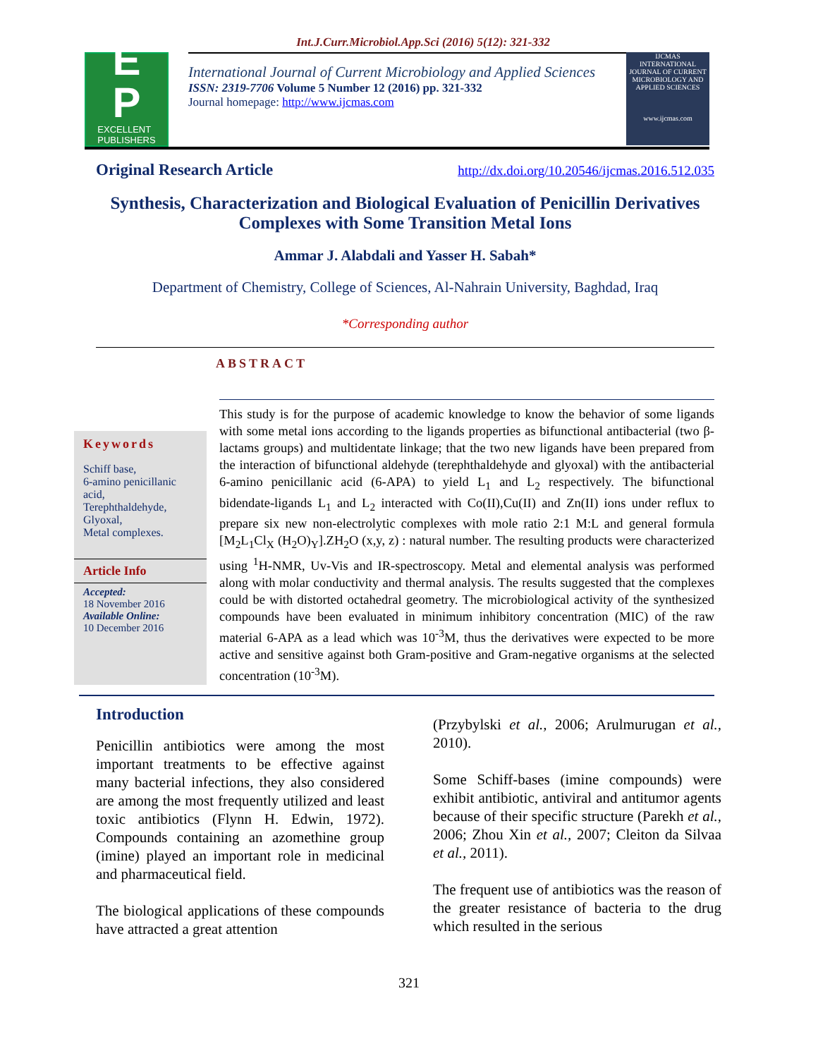Int.J.Curr.Microbiol.App.Sci (2016) 5(12): 321-332
E
P
EXCELLENT
PUBLISHERS
International Journal of Current Microbiology and Applied Sciences
ISSN: 2319-7706 Volume 5 Number 12 (2016) pp. 321-332
Journal homepage: http://www.ijcmas.com
IJCMAS
INTERNATIONAL JOURNAL OF CURRENT MICROBIOLOGY AND APPLIED SCIENCES
www.ijcmas.com
Original Research Article http://dx.doi.org/10.20546/ijcmas.2016.512.035
Synthesis, Characterization and Biological Evaluation of Penicillin Derivatives Complexes with Some Transition Metal Ions
Ammar J. Alabdali and Yasser H. Sabah*
Department of Chemistry, College of Sciences, Al-Nahrain University, Baghdad, Iraq
*Corresponding author
ABSTRACT
Keywords
Schiff base,
6-amino penicillanic acid,
Terephthaldehyde,
Glyoxal,
Metal complexes.
Article Info
Accepted:
18 November 2016
Available Online:
10 December 2016
This study is for the purpose of academic knowledge to know the behavior of some ligands with some metal ions according to the ligands properties as bifunctional antibacterial (two β-lactams groups) and multidentate linkage; that the two new ligands have been prepared from the interaction of bifunctional aldehyde (terephthaldehyde and glyoxal) with the antibacterial 6-amino penicillanic acid (6-APA) to yield L<sub>1</sub> and L<sub>2</sub> respectively. The bifunctional bidendate-ligands L<sub>1</sub> and L<sub>2</sub> interacted with Co(II),Cu(II) and Zn(II) ions under reflux to prepare six new non-electrolytic complexes with mole ratio 2:1 M:L and general formula [M<sub>2</sub>L<sub>1</sub>Cl<sub>X</sub> (H<sub>2</sub>O)<sub>Y</sub>].ZH<sub>2</sub>O (x,y, z) : natural number. The resulting products were characterized using <sup>1</sup>H-NMR, Uv-Vis and IR-spectroscopy. Metal and elemental analysis was performed along with molar conductivity and thermal analysis. The results suggested that the complexes could be with distorted octahedral geometry. The microbiological activity of the synthesized compounds have been evaluated in minimum inhibitory concentration (MIC) of the raw material 6-APA as a lead which was 10<sup>-3</sup>M, thus the derivatives were expected to be more active and sensitive against both Gram-positive and Gram-negative organisms at the selected concentration (10<sup>-3</sup>M).
Introduction
Penicillin antibiotics were among the most important treatments to be effective against many bacterial infections, they also considered are among the most frequently utilized and least toxic antibiotics (Flynn H. Edwin, 1972). Compounds containing an azomethine group (imine) played an important role in medicinal and pharmaceutical field.
The biological applications of these compounds have attracted a great attention
(Przybylski et al., 2006; Arulmurugan et al., 2010).
Some Schiff-bases (imine compounds) were exhibit antibiotic, antiviral and antitumor agents because of their specific structure (Parekh et al., 2006; Zhou Xin et al., 2007; Cleiton da Silvaa et al., 2011).
The frequent use of antibiotics was the reason of the greater resistance of bacteria to the drug which resulted in the serious
321